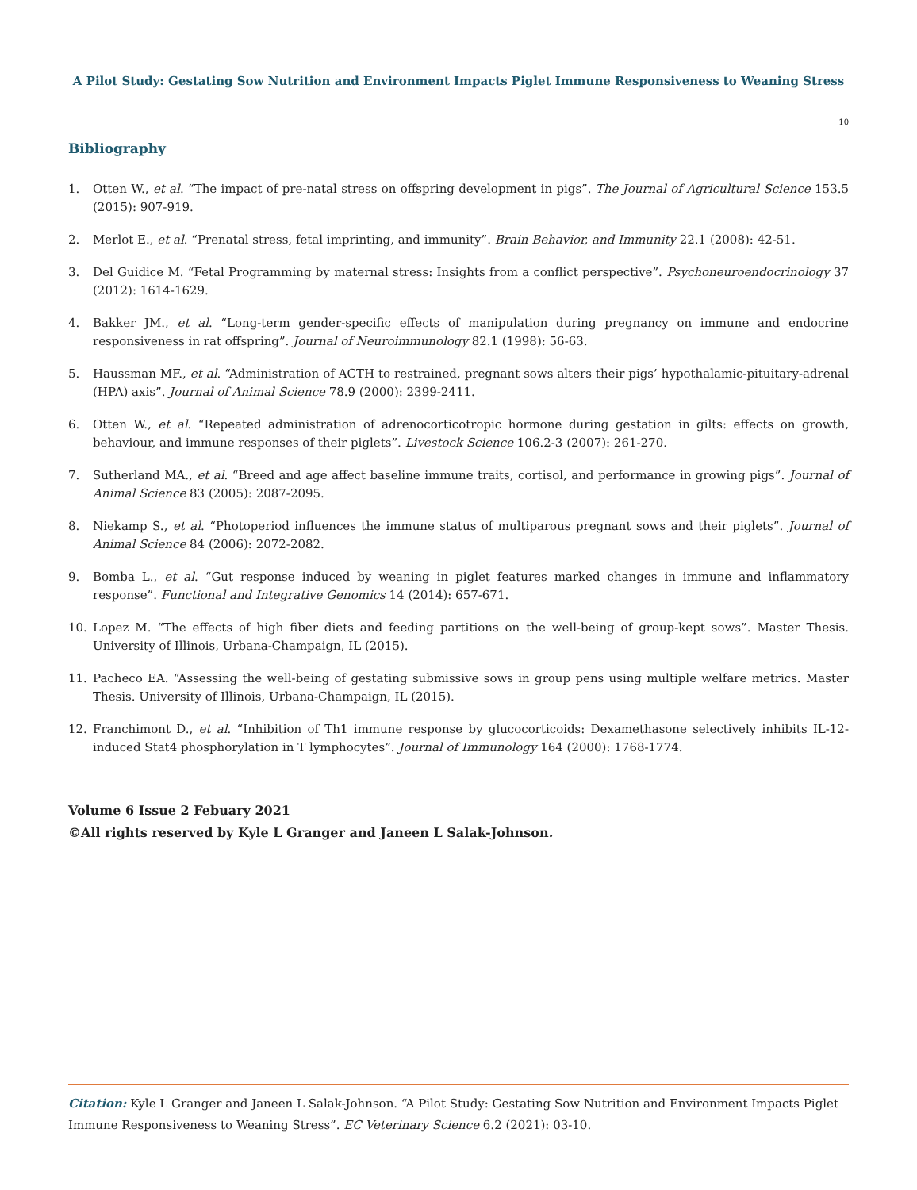A Pilot Study: Gestating Sow Nutrition and Environment Impacts Piglet Immune Responsiveness to Weaning Stress
10
Bibliography
1. Otten W., et al. “The impact of pre-natal stress on offspring development in pigs”. The Journal of Agricultural Science 153.5 (2015): 907-919.
2. Merlot E., et al. “Prenatal stress, fetal imprinting, and immunity”. Brain Behavior, and Immunity 22.1 (2008): 42-51.
3. Del Guidice M. “Fetal Programming by maternal stress: Insights from a conflict perspective”. Psychoneuroendocrinology 37 (2012): 1614-1629.
4. Bakker JM., et al. “Long-term gender-specific effects of manipulation during pregnancy on immune and endocrine responsiveness in rat offspring”. Journal of Neuroimmunology 82.1 (1998): 56-63.
5. Haussman MF., et al. “Administration of ACTH to restrained, pregnant sows alters their pigs’ hypothalamic-pituitary-adrenal (HPA) axis”. Journal of Animal Science 78.9 (2000): 2399-2411.
6. Otten W., et al. “Repeated administration of adrenocorticotropic hormone during gestation in gilts: effects on growth, behaviour, and immune responses of their piglets”. Livestock Science 106.2-3 (2007): 261-270.
7. Sutherland MA., et al. “Breed and age affect baseline immune traits, cortisol, and performance in growing pigs”. Journal of Animal Science 83 (2005): 2087-2095.
8. Niekamp S., et al. “Photoperiod influences the immune status of multiparous pregnant sows and their piglets”. Journal of Animal Science 84 (2006): 2072-2082.
9. Bomba L., et al. “Gut response induced by weaning in piglet features marked changes in immune and inflammatory response”. Functional and Integrative Genomics 14 (2014): 657-671.
10. Lopez M. “The effects of high fiber diets and feeding partitions on the well-being of group-kept sows”. Master Thesis. University of Illinois, Urbana-Champaign, IL (2015).
11. Pacheco EA. “Assessing the well-being of gestating submissive sows in group pens using multiple welfare metrics. Master Thesis. University of Illinois, Urbana-Champaign, IL (2015).
12. Franchimont D., et al. “Inhibition of Th1 immune response by glucocorticoids: Dexamethasone selectively inhibits IL-12-induced Stat4 phosphorylation in T lymphocytes”. Journal of Immunology 164 (2000): 1768-1774.
Volume 6 Issue 2 Febuary 2021
©All rights reserved by Kyle L Granger and Janeen L Salak-Johnson.
Citation: Kyle L Granger and Janeen L Salak-Johnson. “A Pilot Study: Gestating Sow Nutrition and Environment Impacts Piglet Immune Responsiveness to Weaning Stress”. EC Veterinary Science 6.2 (2021): 03-10.